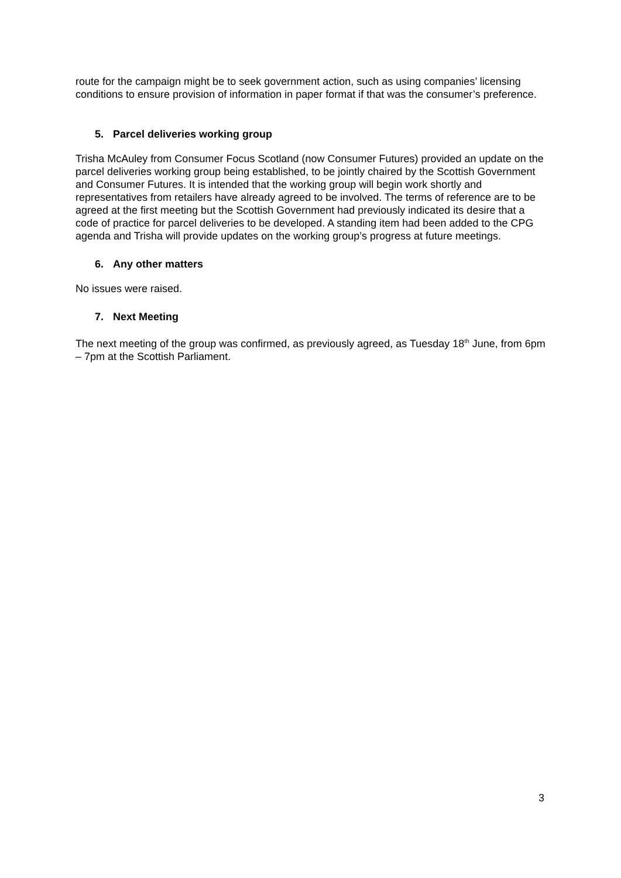route for the campaign might be to seek government action, such as using companies’ licensing conditions to ensure provision of information in paper format if that was the consumer’s preference.
5. Parcel deliveries working group
Trisha McAuley from Consumer Focus Scotland (now Consumer Futures) provided an update on the parcel deliveries working group being established, to be jointly chaired by the Scottish Government and Consumer Futures. It is intended that the working group will begin work shortly and representatives from retailers have already agreed to be involved. The terms of reference are to be agreed at the first meeting but the Scottish Government had previously indicated its desire that a code of practice for parcel deliveries to be developed. A standing item had been added to the CPG agenda and Trisha will provide updates on the working group’s progress at future meetings.
6. Any other matters
No issues were raised.
7. Next Meeting
The next meeting of the group was confirmed, as previously agreed, as Tuesday 18<sup>th</sup> June, from 6pm – 7pm at the Scottish Parliament.
3